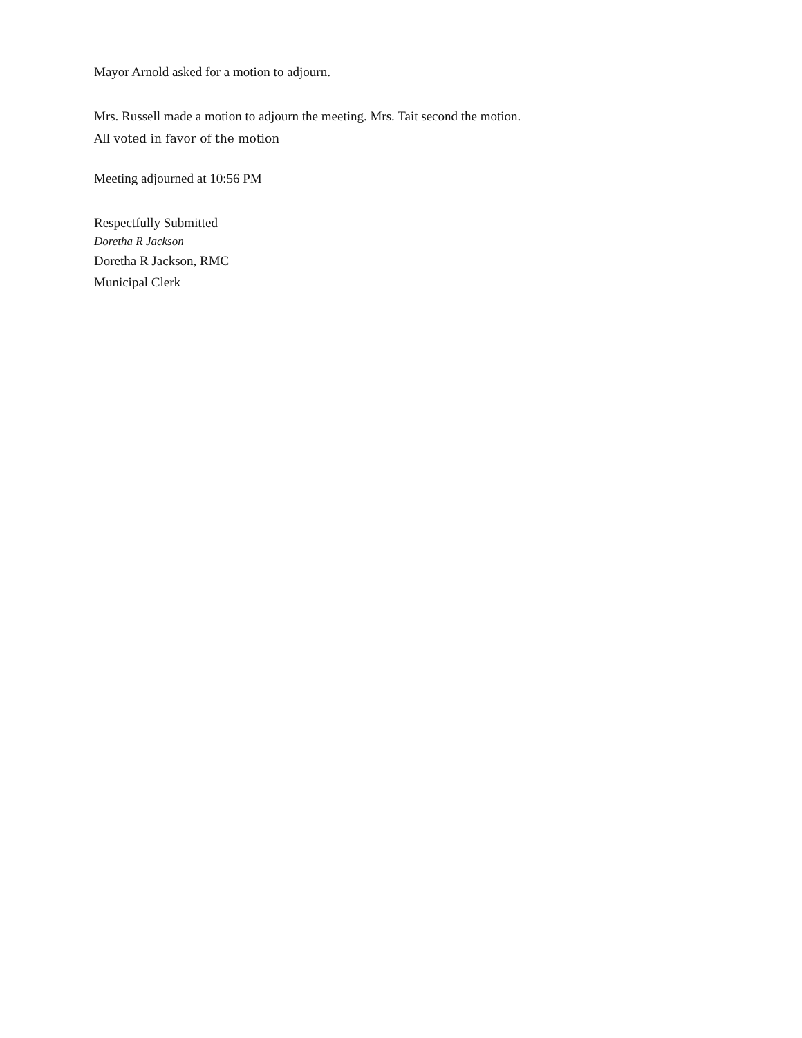Mayor Arnold asked for a motion to adjourn.
Mrs. Russell made a motion to adjourn the meeting. Mrs. Tait second the motion.
All voted in favor of the motion
Meeting adjourned at 10:56 PM
Respectfully Submitted
Doretha R Jackson
Doretha R Jackson, RMC
Municipal Clerk